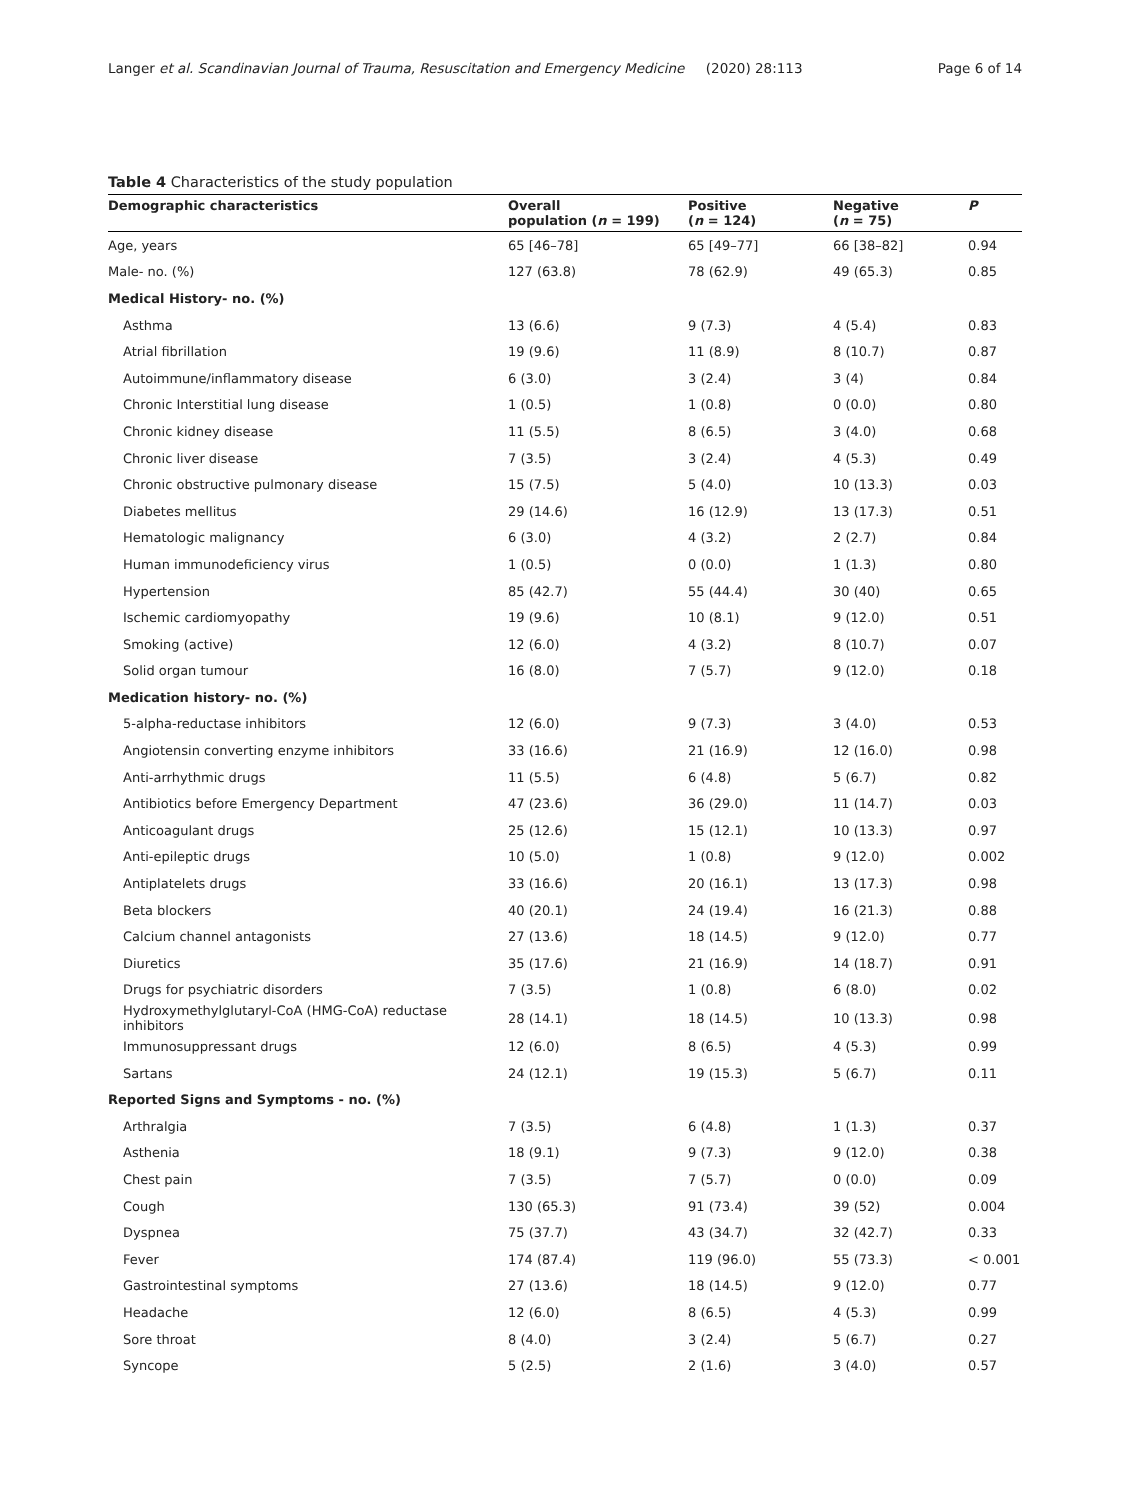Langer et al. Scandinavian Journal of Trauma, Resuscitation and Emergency Medicine (2020) 28:113 Page 6 of 14
Table 4 Characteristics of the study population
| Demographic characteristics | Overall population ( n = 199) | Positive ( n = 124) | Negative ( n = 75) | P |
| --- | --- | --- | --- | --- |
| Age, years | 65 [46–78] | 65 [49–77] | 66 [38–82] | 0.94 |
| Male- no. (%) | 127 (63.8) | 78 (62.9) | 49 (65.3) | 0.85 |
| Medical History- no. (%) | | | | |
| Asthma | 13 (6.6) | 9 (7.3) | 4 (5.4) | 0.83 |
| Atrial fibrillation | 19 (9.6) | 11 (8.9) | 8 (10.7) | 0.87 |
| Autoimmune/inflammatory disease | 6 (3.0) | 3 (2.4) | 3 (4) | 0.84 |
| Chronic Interstitial lung disease | 1 (0.5) | 1 (0.8) | 0 (0.0) | 0.80 |
| Chronic kidney disease | 11 (5.5) | 8 (6.5) | 3 (4.0) | 0.68 |
| Chronic liver disease | 7 (3.5) | 3 (2.4) | 4 (5.3) | 0.49 |
| Chronic obstructive pulmonary disease | 15 (7.5) | 5 (4.0) | 10 (13.3) | 0.03 |
| Diabetes mellitus | 29 (14.6) | 16 (12.9) | 13 (17.3) | 0.51 |
| Hematologic malignancy | 6 (3.0) | 4 (3.2) | 2 (2.7) | 0.84 |
| Human immunodeficiency virus | 1 (0.5) | 0 (0.0) | 1 (1.3) | 0.80 |
| Hypertension | 85 (42.7) | 55 (44.4) | 30 (40) | 0.65 |
| Ischemic cardiomyopathy | 19 (9.6) | 10 (8.1) | 9 (12.0) | 0.51 |
| Smoking (active) | 12 (6.0) | 4 (3.2) | 8 (10.7) | 0.07 |
| Solid organ tumour | 16 (8.0) | 7 (5.7) | 9 (12.0) | 0.18 |
| Medication history- no. (%) | | | | |
| 5-alpha-reductase inhibitors | 12 (6.0) | 9 (7.3) | 3 (4.0) | 0.53 |
| Angiotensin converting enzyme inhibitors | 33 (16.6) | 21 (16.9) | 12 (16.0) | 0.98 |
| Anti-arrhythmic drugs | 11 (5.5) | 6 (4.8) | 5 (6.7) | 0.82 |
| Antibiotics before Emergency Department | 47 (23.6) | 36 (29.0) | 11 (14.7) | 0.03 |
| Anticoagulant drugs | 25 (12.6) | 15 (12.1) | 10 (13.3) | 0.97 |
| Anti-epileptic drugs | 10 (5.0) | 1 (0.8) | 9 (12.0) | 0.002 |
| Antiplatelets drugs | 33 (16.6) | 20 (16.1) | 13 (17.3) | 0.98 |
| Beta blockers | 40 (20.1) | 24 (19.4) | 16 (21.3) | 0.88 |
| Calcium channel antagonists | 27 (13.6) | 18 (14.5) | 9 (12.0) | 0.77 |
| Diuretics | 35 (17.6) | 21 (16.9) | 14 (18.7) | 0.91 |
| Drugs for psychiatric disorders | 7 (3.5) | 1 (0.8) | 6 (8.0) | 0.02 |
| Hydroxymethylglutaryl-CoA (HMG-CoA) reductase inhibitors | 28 (14.1) | 18 (14.5) | 10 (13.3) | 0.98 |
| Immunosuppressant drugs | 12 (6.0) | 8 (6.5) | 4 (5.3) | 0.99 |
| Sartans | 24 (12.1) | 19 (15.3) | 5 (6.7) | 0.11 |
| Reported Signs and Symptoms - no. (%) | | | | |
| Arthralgia | 7 (3.5) | 6 (4.8) | 1 (1.3) | 0.37 |
| Asthenia | 18 (9.1) | 9 (7.3) | 9 (12.0) | 0.38 |
| Chest pain | 7 (3.5) | 7 (5.7) | 0 (0.0) | 0.09 |
| Cough | 130 (65.3) | 91 (73.4) | 39 (52) | 0.004 |
| Dyspnea | 75 (37.7) | 43 (34.7) | 32 (42.7) | 0.33 |
| Fever | 174 (87.4) | 119 (96.0) | 55 (73.3) | < 0.001 |
| Gastrointestinal symptoms | 27 (13.6) | 18 (14.5) | 9 (12.0) | 0.77 |
| Headache | 12 (6.0) | 8 (6.5) | 4 (5.3) | 0.99 |
| Sore throat | 8 (4.0) | 3 (2.4) | 5 (6.7) | 0.27 |
| Syncope | 5 (2.5) | 2 (1.6) | 3 (4.0) | 0.57 |